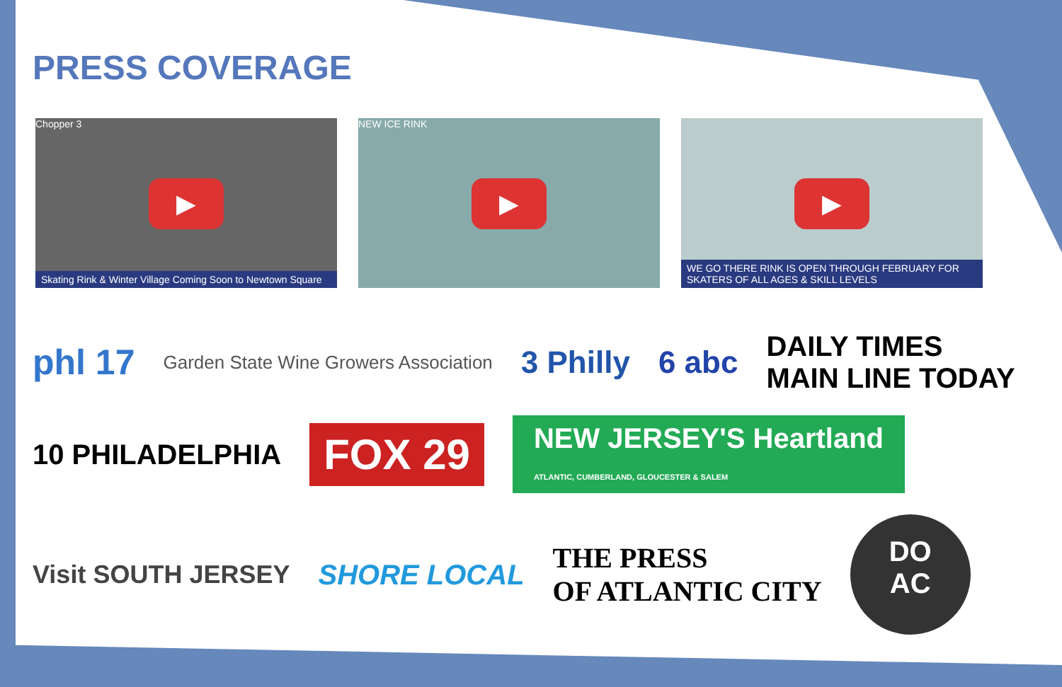PRESS COVERAGE
Chopper 3
▶
Skating Rink & Winter Village Coming Soon to Newtown Square
NEW ICE RINK
▶
▶
WE GO THERE RINK IS OPEN THROUGH FEBRUARY FOR SKATERS OF ALL AGES & SKILL LEVELS
phl 17 Garden State Wine Growers Association 3 Philly 6 abc DAILY TIMES
MAIN LINE TODAY
10 PHILADELPHIA FOX 29 NEW JERSEY'S Heartland
ATLANTIC, CUMBERLAND, GLOUCESTER & SALEM
Visit SOUTH JERSEY SHORE LOCAL THE PRESS
OF ATLANTIC CITY DO
AC